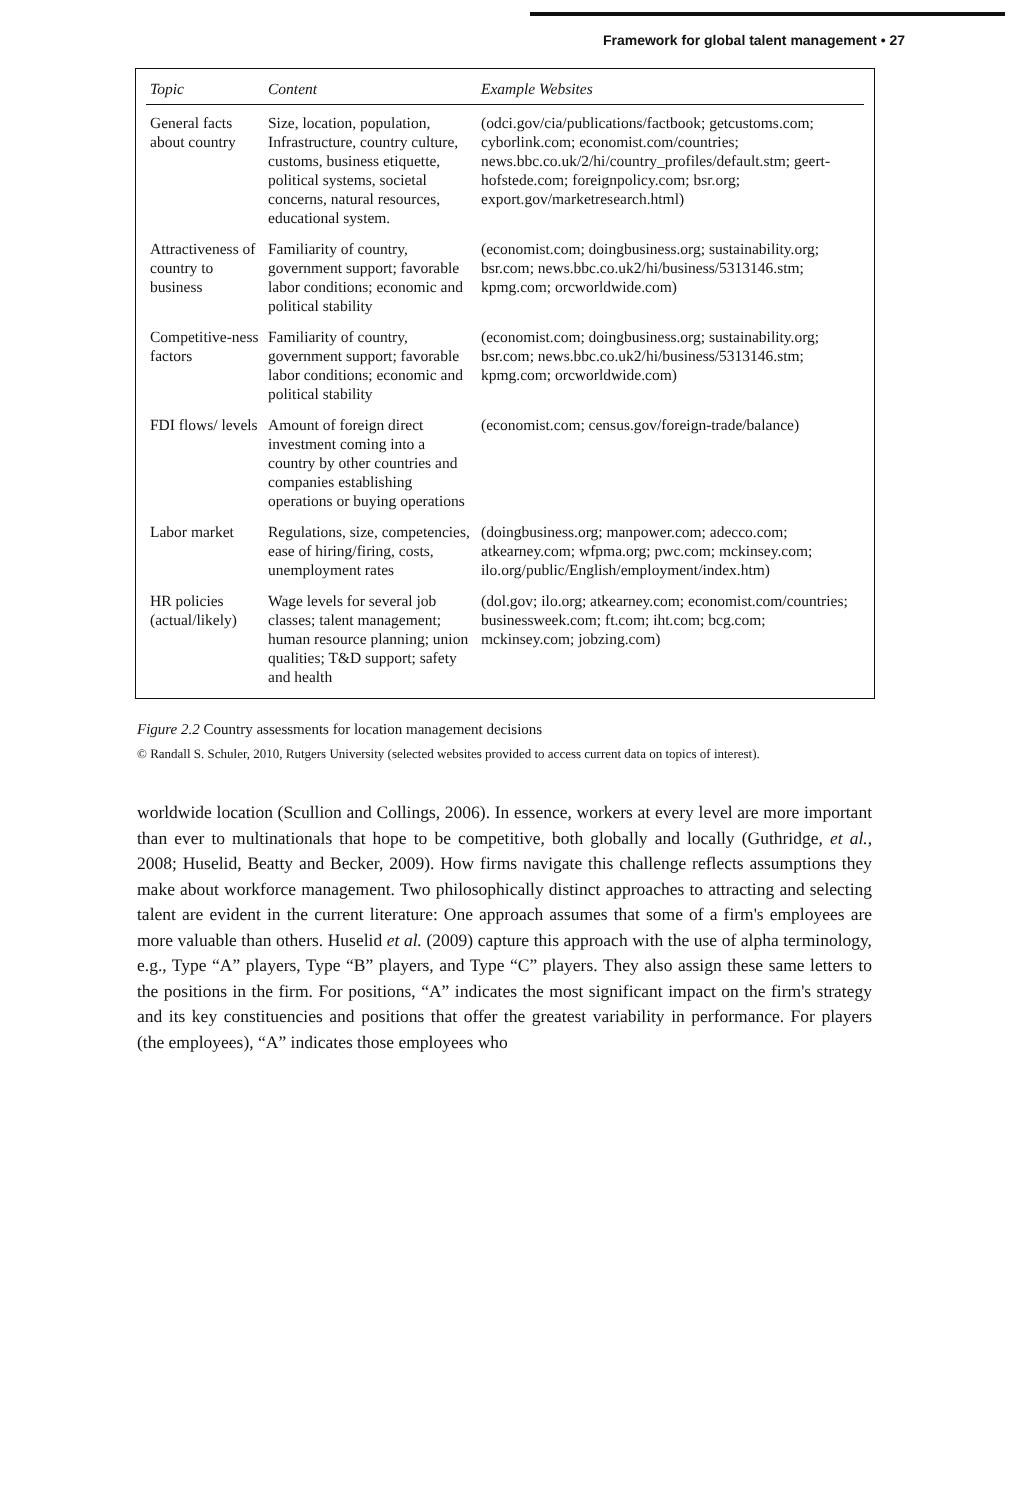Framework for global talent management • 27
| Topic | Content | Example Websites |
| --- | --- | --- |
| General facts about country | Size, location, population, Infrastructure, country culture, customs, business etiquette, political systems, societal concerns, natural resources, educational system. | (odci.gov/cia/publications/factbook; getcustoms.com; cyborlink.com; economist.com/countries; news.bbc.co.uk/2/hi/country_profiles/default.stm; geert-hofstede.com; foreignpolicy.com; bsr.org; export.gov/marketresearch.html) |
| Attractiveness of country to business | Familiarity of country, government support; favorable labor conditions; economic and political stability | (economist.com; doingbusiness.org; sustainability.org; bsr.com; news.bbc.co.uk2/hi/business/5313146.stm; kpmg.com; orcworldwide.com) |
| Competitive-ness factors | Familiarity of country, government support; favorable labor conditions; economic and political stability | (economist.com; doingbusiness.org; sustainability.org; bsr.com; news.bbc.co.uk2/hi/business/5313146.stm; kpmg.com; orcworldwide.com) |
| FDI flows/ levels | Amount of foreign direct investment coming into a country by other countries and companies establishing operations or buying operations | (economist.com; census.gov/foreign-trade/balance) |
| Labor market | Regulations, size, competencies, ease of hiring/firing, costs, unemployment rates | (doingbusiness.org; manpower.com; adecco.com; atkearney.com; wfpma.org; pwc.com; mckinsey.com; ilo.org/public/English/employment/index.htm) |
| HR policies (actual/likely) | Wage levels for several job classes; talent management; human resource planning; union qualities; T&D support; safety and health | (dol.gov; ilo.org; atkearney.com; economist.com/countries; businessweek.com; ft.com; iht.com; bcg.com; mckinsey.com; jobzing.com) |
Figure 2.2 Country assessments for location management decisions
© Randall S. Schuler, 2010, Rutgers University (selected websites provided to access current data on topics of interest).
worldwide location (Scullion and Collings, 2006). In essence, workers at every level are more important than ever to multinationals that hope to be competitive, both globally and locally (Guthridge, et al., 2008; Huselid, Beatty and Becker, 2009). How firms navigate this challenge reflects assumptions they make about workforce management. Two philosophically distinct approaches to attracting and selecting talent are evident in the current literature: One approach assumes that some of a firm's employees are more valuable than others. Huselid et al. (2009) capture this approach with the use of alpha terminology, e.g., Type “A” players, Type “B” players, and Type “C” players. They also assign these same letters to the positions in the firm. For positions, “A” indicates the most significant impact on the firm's strategy and its key constituencies and positions that offer the greatest variability in performance. For players (the employees), “A” indicates those employees who